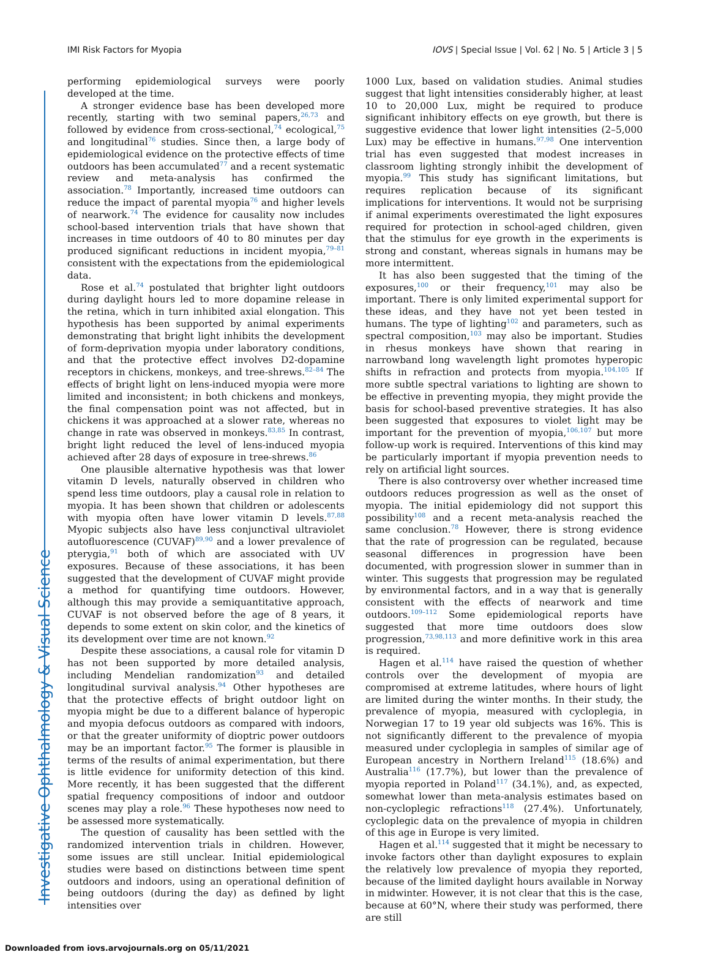Investigative Ophthalmology & Visual Science
IMI Risk Factors for Myopia IOVS | Special Issue | Vol. 62 | No. 5 | Article 3 | 5
performing epidemiological surveys were poorly developed at the time.
A stronger evidence base has been developed more recently, starting with two seminal papers,<sup>26,73</sup> and followed by evidence from cross-sectional,<sup>74</sup> ecological,<sup>75</sup> and longitudinal<sup>76</sup> studies. Since then, a large body of epidemiological evidence on the protective effects of time outdoors has been accumulated<sup>77</sup> and a recent systematic review and meta-analysis has confirmed the association.<sup>78</sup> Importantly, increased time outdoors can reduce the impact of parental myopia<sup>76</sup> and higher levels of nearwork.<sup>74</sup> The evidence for causality now includes school-based intervention trials that have shown that increases in time outdoors of 40 to 80 minutes per day produced significant reductions in incident myopia,<sup>79–81</sup> consistent with the expectations from the epidemiological data.
Rose et al.<sup>74</sup> postulated that brighter light outdoors during daylight hours led to more dopamine release in the retina, which in turn inhibited axial elongation. This hypothesis has been supported by animal experiments demonstrating that bright light inhibits the development of form-deprivation myopia under laboratory conditions, and that the protective effect involves D2-dopamine receptors in chickens, monkeys, and tree-shrews.<sup>82–84</sup> The effects of bright light on lens-induced myopia were more limited and inconsistent; in both chickens and monkeys, the final compensation point was not affected, but in chickens it was approached at a slower rate, whereas no change in rate was observed in monkeys.<sup>83,85</sup> In contrast, bright light reduced the level of lens-induced myopia achieved after 28 days of exposure in tree-shrews.<sup>86</sup>
One plausible alternative hypothesis was that lower vitamin D levels, naturally observed in children who spend less time outdoors, play a causal role in relation to myopia. It has been shown that children or adolescents with myopia often have lower vitamin D levels.<sup>87,88</sup> Myopic subjects also have less conjunctival ultraviolet autofluorescence (CUVAF)<sup>89,90</sup> and a lower prevalence of pterygia,<sup>91</sup> both of which are associated with UV exposures. Because of these associations, it has been suggested that the development of CUVAF might provide a method for quantifying time outdoors. However, although this may provide a semiquantitative approach, CUVAF is not observed before the age of 8 years, it depends to some extent on skin color, and the kinetics of its development over time are not known.<sup>92</sup>
Despite these associations, a causal role for vitamin D has not been supported by more detailed analysis, including Mendelian randomization<sup>93</sup> and detailed longitudinal survival analysis.<sup>94</sup> Other hypotheses are that the protective effects of bright outdoor light on myopia might be due to a different balance of hyperopic and myopia defocus outdoors as compared with indoors, or that the greater uniformity of dioptric power outdoors may be an important factor.<sup>95</sup> The former is plausible in terms of the results of animal experimentation, but there is little evidence for uniformity detection of this kind. More recently, it has been suggested that the different spatial frequency compositions of indoor and outdoor scenes may play a role.<sup>96</sup> These hypotheses now need to be assessed more systematically.
The question of causality has been settled with the randomized intervention trials in children. However, some issues are still unclear. Initial epidemiological studies were based on distinctions between time spent outdoors and indoors, using an operational definition of being outdoors (during the day) as defined by light intensities over
1000 Lux, based on validation studies. Animal studies suggest that light intensities considerably higher, at least 10 to 20,000 Lux, might be required to produce significant inhibitory effects on eye growth, but there is suggestive evidence that lower light intensities (2–5,000 Lux) may be effective in humans.<sup>97,98</sup> One intervention trial has even suggested that modest increases in classroom lighting strongly inhibit the development of myopia.<sup>99</sup> This study has significant limitations, but requires replication because of its significant implications for interventions. It would not be surprising if animal experiments overestimated the light exposures required for protection in school-aged children, given that the stimulus for eye growth in the experiments is strong and constant, whereas signals in humans may be more intermittent.
It has also been suggested that the timing of the exposures,<sup>100</sup> or their frequency,<sup>101</sup> may also be important. There is only limited experimental support for these ideas, and they have not yet been tested in humans. The type of lighting<sup>102</sup> and parameters, such as spectral composition,<sup>103</sup> may also be important. Studies in rhesus monkeys have shown that rearing in narrowband long wavelength light promotes hyperopic shifts in refraction and protects from myopia.<sup>104,105</sup> If more subtle spectral variations to lighting are shown to be effective in preventing myopia, they might provide the basis for school-based preventive strategies. It has also been suggested that exposures to violet light may be important for the prevention of myopia,<sup>106,107</sup> but more follow-up work is required. Interventions of this kind may be particularly important if myopia prevention needs to rely on artificial light sources.
There is also controversy over whether increased time outdoors reduces progression as well as the onset of myopia. The initial epidemiology did not support this possibility<sup>108</sup> and a recent meta-analysis reached the same conclusion.<sup>78</sup> However, there is strong evidence that the rate of progression can be regulated, because seasonal differences in progression have been documented, with progression slower in summer than in winter. This suggests that progression may be regulated by environmental factors, and in a way that is generally consistent with the effects of nearwork and time outdoors.<sup>109–112</sup> Some epidemiological reports have suggested that more time outdoors does slow progression,<sup>73,98,113</sup> and more definitive work in this area is required.
Hagen et al.<sup>114</sup> have raised the question of whether controls over the development of myopia are compromised at extreme latitudes, where hours of light are limited during the winter months. In their study, the prevalence of myopia, measured with cycloplegia, in Norwegian 17 to 19 year old subjects was 16%. This is not significantly different to the prevalence of myopia measured under cycloplegia in samples of similar age of European ancestry in Northern Ireland<sup>115</sup> (18.6%) and Australia<sup>116</sup> (17.7%), but lower than the prevalence of myopia reported in Poland<sup>117</sup> (34.1%), and, as expected, somewhat lower than meta-analysis estimates based on non-cycloplegic refractions<sup>118</sup> (27.4%). Unfortunately, cycloplegic data on the prevalence of myopia in children of this age in Europe is very limited.
Hagen et al.<sup>114</sup> suggested that it might be necessary to invoke factors other than daylight exposures to explain the relatively low prevalence of myopia they reported, because of the limited daylight hours available in Norway in midwinter. However, it is not clear that this is the case, because at 60°N, where their study was performed, there are still
Downloaded from iovs.arvojournals.org on 05/11/2021